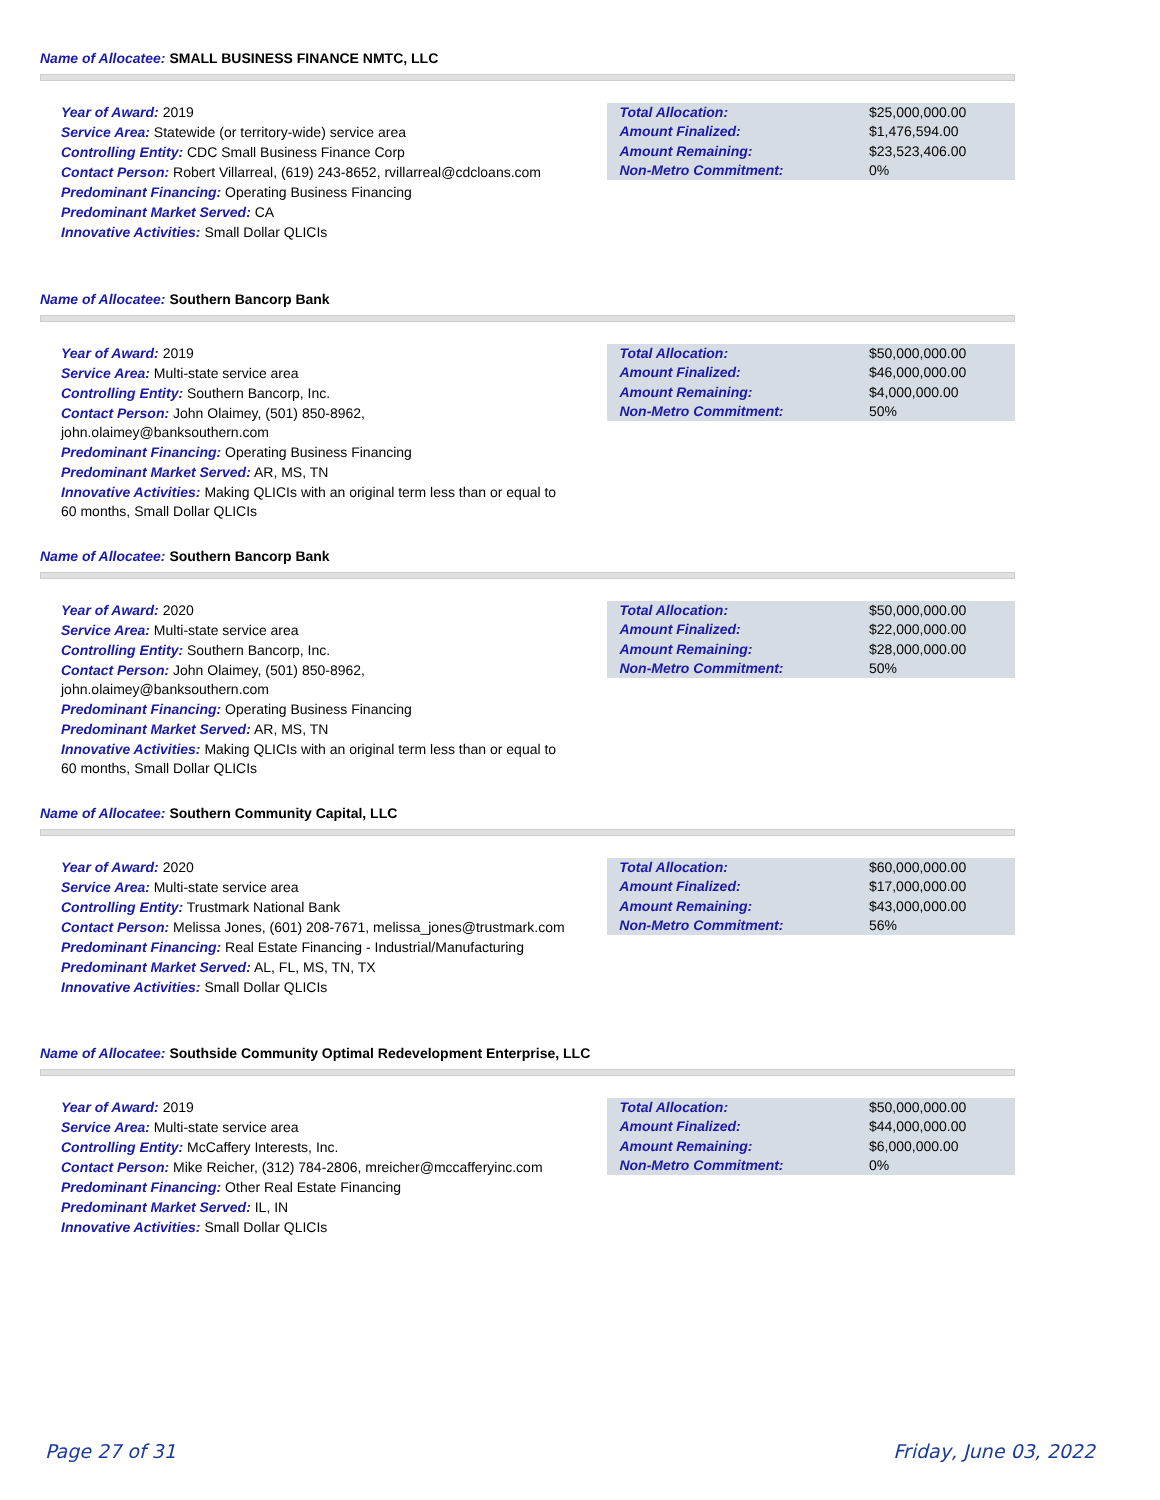Name of Allocatee: SMALL BUSINESS FINANCE NMTC, LLC
Year of Award: 2019
Service Area: Statewide (or territory-wide) service area
Controlling Entity: CDC Small Business Finance Corp
Contact Person: Robert Villarreal, (619) 243-8652, rvillarreal@cdcloans.com
Predominant Financing: Operating Business Financing
Predominant Market Served: CA
Innovative Activities: Small Dollar QLICIs
| Total Allocation: | $25,000,000.00 |
| Amount Finalized: | $1,476,594.00 |
| Amount Remaining: | $23,523,406.00 |
| Non-Metro Commitment: | 0% |
Name of Allocatee: Southern Bancorp Bank
Year of Award: 2019
Service Area: Multi-state service area
Controlling Entity: Southern Bancorp, Inc.
Contact Person: John Olaimey, (501) 850-8962, john.olaimey@banksouthern.com
Predominant Financing: Operating Business Financing
Predominant Market Served: AR, MS, TN
Innovative Activities: Making QLICIs with an original term less than or equal to 60 months, Small Dollar QLICIs
| Total Allocation: | $50,000,000.00 |
| Amount Finalized: | $46,000,000.00 |
| Amount Remaining: | $4,000,000.00 |
| Non-Metro Commitment: | 50% |
Name of Allocatee: Southern Bancorp Bank
Year of Award: 2020
Service Area: Multi-state service area
Controlling Entity: Southern Bancorp, Inc.
Contact Person: John Olaimey, (501) 850-8962, john.olaimey@banksouthern.com
Predominant Financing: Operating Business Financing
Predominant Market Served: AR, MS, TN
Innovative Activities: Making QLICIs with an original term less than or equal to 60 months, Small Dollar QLICIs
| Total Allocation: | $50,000,000.00 |
| Amount Finalized: | $22,000,000.00 |
| Amount Remaining: | $28,000,000.00 |
| Non-Metro Commitment: | 50% |
Name of Allocatee: Southern Community Capital, LLC
Year of Award: 2020
Service Area: Multi-state service area
Controlling Entity: Trustmark National Bank
Contact Person: Melissa Jones, (601) 208-7671, melissa_jones@trustmark.com
Predominant Financing: Real Estate Financing - Industrial/Manufacturing
Predominant Market Served: AL, FL, MS, TN, TX
Innovative Activities: Small Dollar QLICIs
| Total Allocation: | $60,000,000.00 |
| Amount Finalized: | $17,000,000.00 |
| Amount Remaining: | $43,000,000.00 |
| Non-Metro Commitment: | 56% |
Name of Allocatee: Southside Community Optimal Redevelopment Enterprise, LLC
Year of Award: 2019
Service Area: Multi-state service area
Controlling Entity: McCaffery Interests, Inc.
Contact Person: Mike Reicher, (312) 784-2806, mreicher@mccafferyinc.com
Predominant Financing: Other Real Estate Financing
Predominant Market Served: IL, IN
Innovative Activities: Small Dollar QLICIs
| Total Allocation: | $50,000,000.00 |
| Amount Finalized: | $44,000,000.00 |
| Amount Remaining: | $6,000,000.00 |
| Non-Metro Commitment: | 0% |
Page 27 of 31 Friday, June 03, 2022